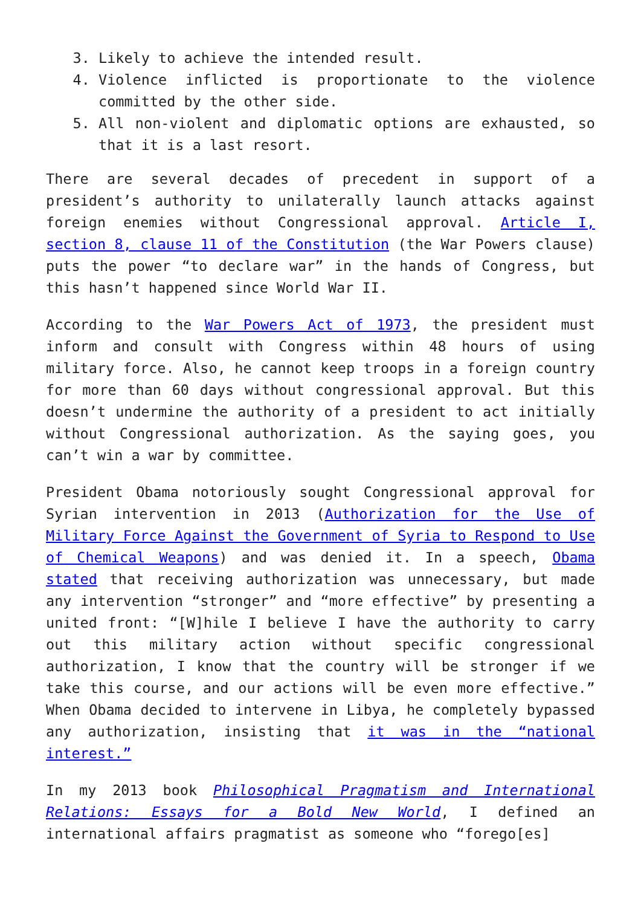3. Likely to achieve the intended result.
4. Violence inflicted is proportionate to the violence committed by the other side.
5. All non-violent and diplomatic options are exhausted, so that it is a last resort.
There are several decades of precedent in support of a president’s authority to unilaterally launch attacks against foreign enemies without Congressional approval. Article I, section 8, clause 11 of the Constitution (the War Powers clause) puts the power “to declare war” in the hands of Congress, but this hasn’t happened since World War II.
According to the War Powers Act of 1973, the president must inform and consult with Congress within 48 hours of using military force. Also, he cannot keep troops in a foreign country for more than 60 days without congressional approval. But this doesn’t undermine the authority of a president to act initially without Congressional authorization. As the saying goes, you can’t win a war by committee.
President Obama notoriously sought Congressional approval for Syrian intervention in 2013 (Authorization for the Use of Military Force Against the Government of Syria to Respond to Use of Chemical Weapons) and was denied it. In a speech, Obama stated that receiving authorization was unnecessary, but made any intervention “stronger” and “more effective” by presenting a united front: “[W]hile I believe I have the authority to carry out this military action without specific congressional authorization, I know that the country will be stronger if we take this course, and our actions will be even more effective.” When Obama decided to intervene in Libya, he completely bypassed any authorization, insisting that it was in the “national interest.”
In my 2013 book Philosophical Pragmatism and International Relations: Essays for a Bold New World, I defined an international affairs pragmatist as someone who “forego[es]